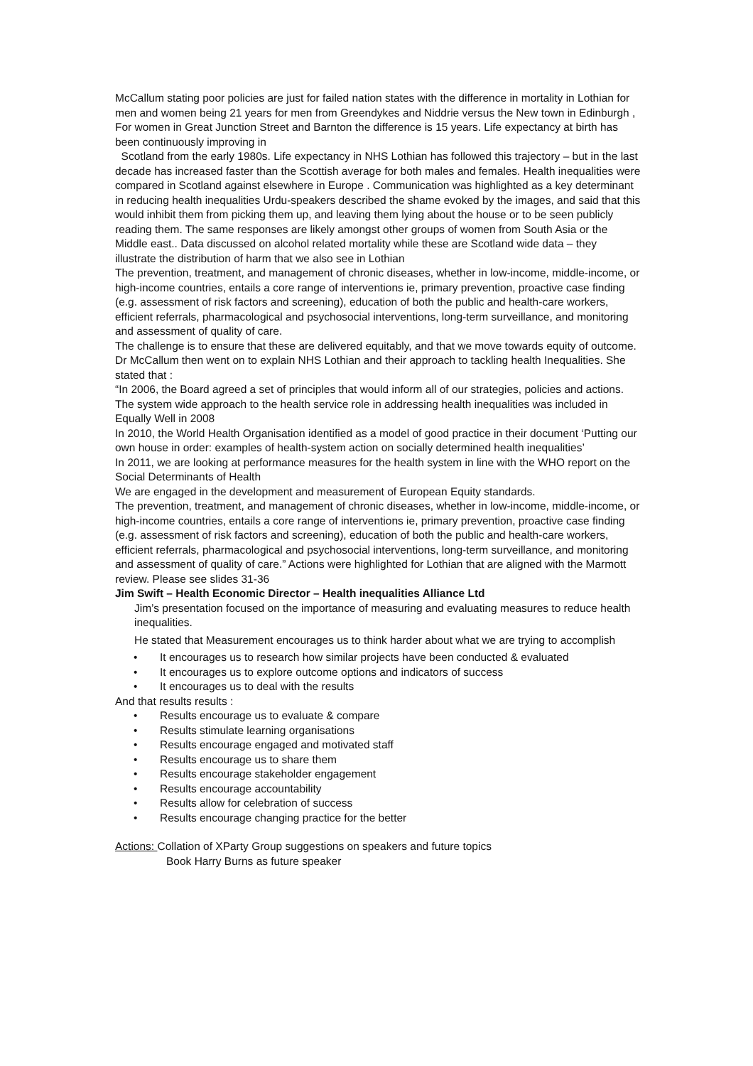McCallum stating poor policies are just for failed nation states with the difference in mortality in Lothian for men and women being 21 years for men from Greendykes and Niddrie versus the New town in Edinburgh , For women in Great Junction Street and Barnton the difference is 15 years. Life expectancy at birth has been continuously improving in
Scotland from the early 1980s. Life expectancy in NHS Lothian has followed this trajectory – but in the last decade has increased faster than the Scottish average for both males and females. Health inequalities were compared in Scotland against elsewhere in Europe . Communication was highlighted as a key determinant in reducing health inequalities Urdu-speakers described the shame evoked by the images, and said that this would inhibit them from picking them up, and leaving them lying about the house or to be seen publicly reading them. The same responses are likely amongst other groups of women from South Asia or the Middle east.. Data discussed on alcohol related mortality while these are Scotland wide data – they illustrate the distribution of harm that we also see in Lothian
The prevention, treatment, and management of chronic diseases, whether in low-income, middle-income, or high-income countries, entails a core range of interventions ie, primary prevention, proactive case finding (e.g. assessment of risk factors and screening), education of both the public and health-care workers, efficient referrals, pharmacological and psychosocial interventions, long-term surveillance, and monitoring and assessment of quality of care.
The challenge is to ensure that these are delivered equitably, and that we move towards equity of outcome.
Dr McCallum then went on to explain NHS Lothian and their approach to tackling health Inequalities. She stated that :
“In 2006, the Board agreed a set of principles that would inform all of our strategies, policies and actions.
The system wide approach to the health service role in addressing health inequalities was included in Equally Well in 2008
In 2010, the World Health Organisation identified as a model of good practice in their document ‘Putting our own house in order: examples of health-system action on socially determined health inequalities’
In 2011, we are looking at performance measures for the health system in line with the WHO report on the Social Determinants of Health
We are engaged in the development and measurement of European Equity standards.
The prevention, treatment, and management of chronic diseases, whether in low-income, middle-income, or high-income countries, entails a core range of interventions ie, primary prevention, proactive case finding (e.g. assessment of risk factors and screening), education of both the public and health-care workers, efficient referrals, pharmacological and psychosocial interventions, long-term surveillance, and monitoring and assessment of quality of care.” Actions were highlighted for Lothian that are aligned with the Marmott review. Please see slides 31-36
Jim Swift – Health Economic Director – Health inequalities Alliance Ltd
Jim’s presentation focused on the importance of measuring and evaluating measures to reduce health inequalities.
He stated that Measurement encourages us to think harder about what we are trying to accomplish
• It encourages us to research how similar projects have been conducted & evaluated
• It encourages us to explore outcome options and indicators of success
• It encourages us to deal with the results
And that results results :
• Results encourage us to evaluate & compare
• Results stimulate learning organisations
• Results encourage engaged and motivated staff
• Results encourage us to share them
• Results encourage stakeholder engagement
• Results encourage accountability
• Results allow for celebration of success
• Results encourage changing practice for the better
Actions: Collation of XParty Group suggestions on speakers and future topics
Book Harry Burns as future speaker